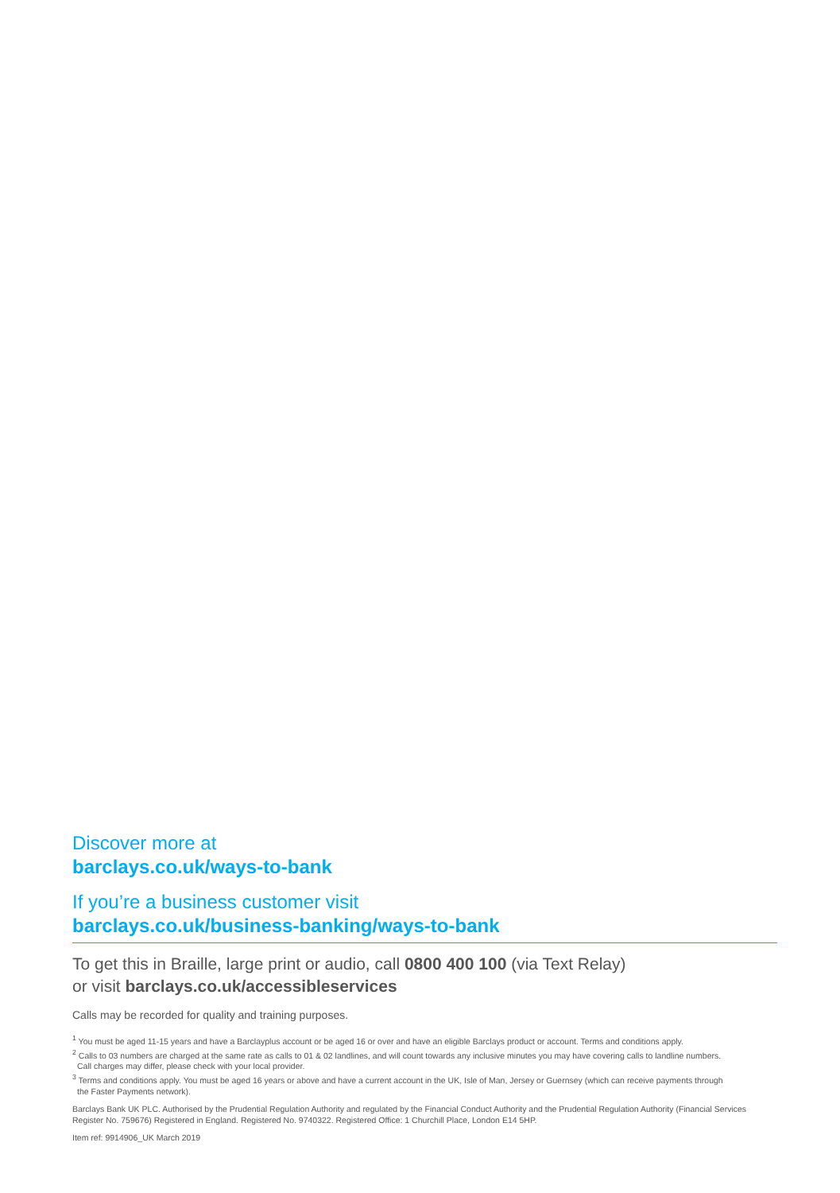Discover more at
barclays.co.uk/ways-to-bank
If you’re a business customer visit
barclays.co.uk/business-banking/ways-to-bank
To get this in Braille, large print or audio, call 0800 400 100 (via Text Relay)
or visit barclays.co.uk/accessibleservices
Calls may be recorded for quality and training purposes.
<sup>1</sup> You must be aged 11-15 years and have a Barclayplus account or be aged 16 or over and have an eligible Barclays product or account. Terms and conditions apply.
<sup>2</sup> Calls to 03 numbers are charged at the same rate as calls to 01 & 02 landlines, and will count towards any inclusive minutes you may have covering calls to landline numbers.
Call charges may differ, please check with your local provider.
<sup>3</sup> Terms and conditions apply. You must be aged 16 years or above and have a current account in the UK, Isle of Man, Jersey or Guernsey (which can receive payments through
the Faster Payments network).
Barclays Bank UK PLC. Authorised by the Prudential Regulation Authority and regulated by the Financial Conduct Authority and the Prudential Regulation Authority (Financial Services Register No. 759676) Registered in England. Registered No. 9740322. Registered Office: 1 Churchill Place, London E14 5HP.
Item ref: 9914906_UK March 2019